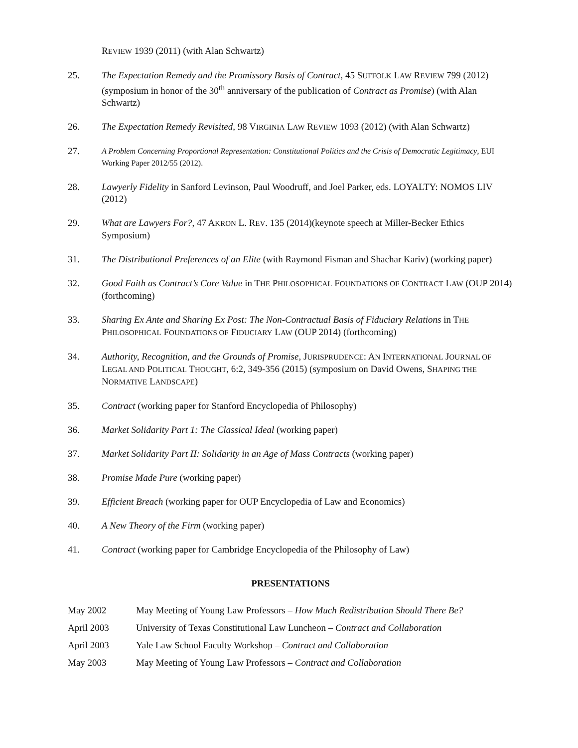REVIEW 1939 (2011) (with Alan Schwartz)
25. The Expectation Remedy and the Promissory Basis of Contract, 45 SUFFOLK LAW REVIEW 799 (2012) (symposium in honor of the 30<sup>th</sup> anniversary of the publication of Contract as Promise) (with Alan Schwartz)
26. The Expectation Remedy Revisited, 98 VIRGINIA LAW REVIEW 1093 (2012) (with Alan Schwartz)
27.
A Problem Concerning Proportional Representation: Constitutional Politics and the Crisis of Democratic Legitimacy, EUI Working Paper 2012/55 (2012).
28. Lawyerly Fidelity in Sanford Levinson, Paul Woodruff, and Joel Parker, eds. LOYALTY: NOMOS LIV (2012)
29. What are Lawyers For?, 47 AKRON L. REV. 135 (2014)(keynote speech at Miller-Becker Ethics Symposium)
31. The Distributional Preferences of an Elite (with Raymond Fisman and Shachar Kariv) (working paper)
32. Good Faith as Contract’s Core Value in THE PHILOSOPHICAL FOUNDATIONS OF CONTRACT LAW (OUP 2014) (forthcoming)
33. Sharing Ex Ante and Sharing Ex Post: The Non-Contractual Basis of Fiduciary Relations in THE PHILOSOPHICAL FOUNDATIONS OF FIDUCIARY LAW (OUP 2014) (forthcoming)
34. Authority, Recognition, and the Grounds of Promise, JURISPRUDENCE: AN INTERNATIONAL JOURNAL OF LEGAL AND POLITICAL THOUGHT, 6:2, 349-356 (2015) (symposium on David Owens, SHAPING THE NORMATIVE LANDSCAPE)
35. Contract (working paper for Stanford Encyclopedia of Philosophy)
36. Market Solidarity Part 1: The Classical Ideal (working paper)
37. Market Solidarity Part II: Solidarity in an Age of Mass Contracts (working paper)
38. Promise Made Pure (working paper)
39. Efficient Breach (working paper for OUP Encyclopedia of Law and Economics)
40. A New Theory of the Firm (working paper)
41. Contract (working paper for Cambridge Encyclopedia of the Philosophy of Law)
PRESENTATIONS
May 2002 May Meeting of Young Law Professors – How Much Redistribution Should There Be?
April 2003 University of Texas Constitutional Law Luncheon – Contract and Collaboration
April 2003 Yale Law School Faculty Workshop – Contract and Collaboration
May 2003 May Meeting of Young Law Professors – Contract and Collaboration